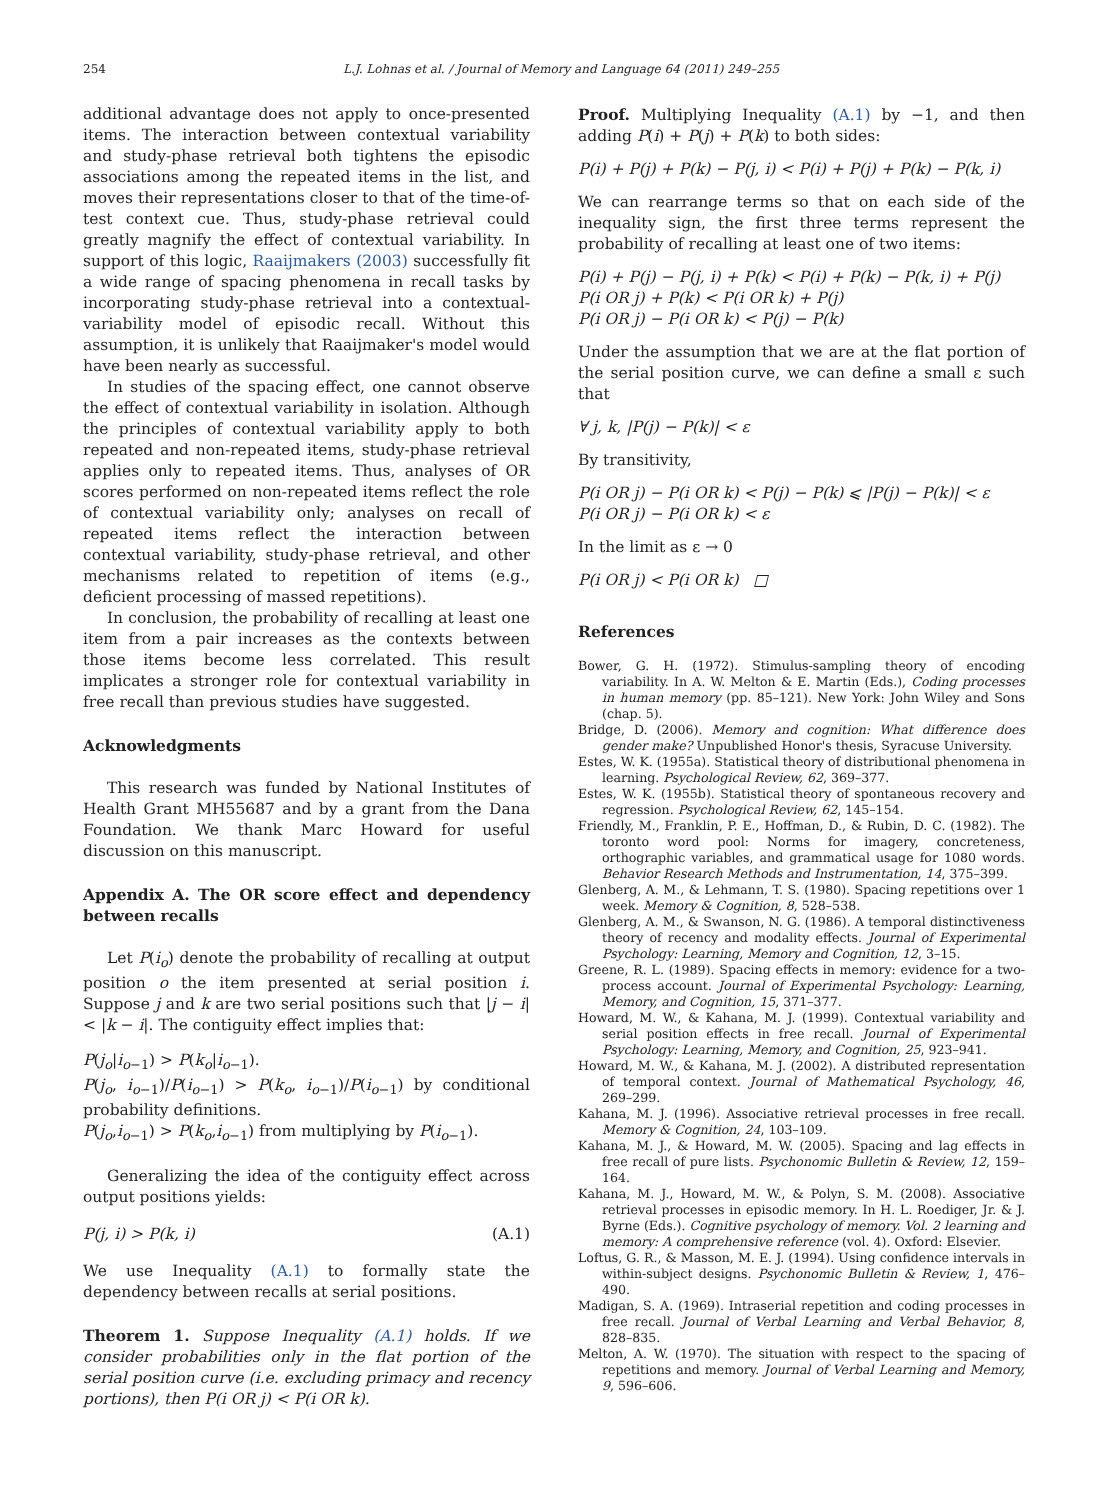254 L.J. Lohnas et al. / Journal of Memory and Language 64 (2011) 249–255
additional advantage does not apply to once-presented items. The interaction between contextual variability and study-phase retrieval both tightens the episodic associations among the repeated items in the list, and moves their representations closer to that of the time-of-test context cue. Thus, study-phase retrieval could greatly magnify the effect of contextual variability. In support of this logic, Raaijmakers (2003) successfully fit a wide range of spacing phenomena in recall tasks by incorporating study-phase retrieval into a contextual-variability model of episodic recall. Without this assumption, it is unlikely that Raaijmaker's model would have been nearly as successful.
In studies of the spacing effect, one cannot observe the effect of contextual variability in isolation. Although the principles of contextual variability apply to both repeated and non-repeated items, study-phase retrieval applies only to repeated items. Thus, analyses of OR scores performed on non-repeated items reflect the role of contextual variability only; analyses on recall of repeated items reflect the interaction between contextual variability, study-phase retrieval, and other mechanisms related to repetition of items (e.g., deficient processing of massed repetitions).
In conclusion, the probability of recalling at least one item from a pair increases as the contexts between those items become less correlated. This result implicates a stronger role for contextual variability in free recall than previous studies have suggested.
Acknowledgments
This research was funded by National Institutes of Health Grant MH55687 and by a grant from the Dana Foundation. We thank Marc Howard for useful discussion on this manuscript.
Appendix A. The OR score effect and dependency between recalls
Let P(i<sub>o</sub>) denote the probability of recalling at output position o the item presented at serial position i. Suppose j and k are two serial positions such that |j − i| < |k − i|. The contiguity effect implies that:
P(j<sub>o</sub>|i<sub>o−1</sub>) > P(k<sub>o</sub>|i<sub>o−1</sub>).
P(j<sub>o</sub>, i<sub>o−1</sub>)/P(i<sub>o−1</sub>) > P(k<sub>o</sub>, i<sub>o−1</sub>)/P(i<sub>o−1</sub>) by conditional probability definitions.
P(j<sub>o</sub>,i<sub>o−1</sub>) > P(k<sub>o</sub>,i<sub>o−1</sub>) from multiplying by P(i<sub>o−1</sub>).
Generalizing the idea of the contiguity effect across output positions yields:
P(j, i) > P(k, i) (A.1)
We use Inequality (A.1) to formally state the dependency between recalls at serial positions.
Theorem 1. Suppose Inequality (A.1) holds. If we consider probabilities only in the flat portion of the serial position curve (i.e. excluding primacy and recency portions), then P(i OR j) < P(i OR k).
Proof. Multiplying Inequality (A.1) by −1, and then adding P(i) + P(j) + P(k) to both sides:
P(i) + P(j) + P(k) − P(j, i) < P(i) + P(j) + P(k) − P(k, i)
We can rearrange terms so that on each side of the inequality sign, the first three terms represent the probability of recalling at least one of two items:
P(i) + P(j) − P(j, i) + P(k) < P(i) + P(k) − P(k, i) + P(j)
P(i OR j) + P(k) < P(i OR k) + P(j)
P(i OR j) − P(i OR k) < P(j) − P(k)
Under the assumption that we are at the flat portion of the serial position curve, we can define a small ε such that
∀ j, k, |P(j) − P(k)| < ε
By transitivity,
P(i OR j) − P(i OR k) < P(j) − P(k) ⩽ |P(j) − P(k)| < ε
P(i OR j) − P(i OR k) < ε
In the limit as ε → 0
P(i OR j) < P(i OR k) □
References
Bower, G. H. (1972). Stimulus-sampling theory of encoding variability. In A. W. Melton & E. Martin (Eds.), Coding processes in human memory (pp. 85–121). New York: John Wiley and Sons (chap. 5).
Bridge, D. (2006). Memory and cognition: What difference does gender make? Unpublished Honor's thesis, Syracuse University.
Estes, W. K. (1955a). Statistical theory of distributional phenomena in learning. Psychological Review, 62, 369–377.
Estes, W. K. (1955b). Statistical theory of spontaneous recovery and regression. Psychological Review, 62, 145–154.
Friendly, M., Franklin, P. E., Hoffman, D., & Rubin, D. C. (1982). The toronto word pool: Norms for imagery, concreteness, orthographic variables, and grammatical usage for 1080 words. Behavior Research Methods and Instrumentation, 14, 375–399.
Glenberg, A. M., & Lehmann, T. S. (1980). Spacing repetitions over 1 week. Memory & Cognition, 8, 528–538.
Glenberg, A. M., & Swanson, N. G. (1986). A temporal distinctiveness theory of recency and modality effects. Journal of Experimental Psychology: Learning, Memory and Cognition, 12, 3–15.
Greene, R. L. (1989). Spacing effects in memory: evidence for a two-process account. Journal of Experimental Psychology: Learning, Memory, and Cognition, 15, 371–377.
Howard, M. W., & Kahana, M. J. (1999). Contextual variability and serial position effects in free recall. Journal of Experimental Psychology: Learning, Memory, and Cognition, 25, 923–941.
Howard, M. W., & Kahana, M. J. (2002). A distributed representation of temporal context. Journal of Mathematical Psychology, 46, 269–299.
Kahana, M. J. (1996). Associative retrieval processes in free recall. Memory & Cognition, 24, 103–109.
Kahana, M. J., & Howard, M. W. (2005). Spacing and lag effects in free recall of pure lists. Psychonomic Bulletin & Review, 12, 159–164.
Kahana, M. J., Howard, M. W., & Polyn, S. M. (2008). Associative retrieval processes in episodic memory. In H. L. Roediger, Jr. & J. Byrne (Eds.). Cognitive psychology of memory. Vol. 2 learning and memory: A comprehensive reference (vol. 4). Oxford: Elsevier.
Loftus, G. R., & Masson, M. E. J. (1994). Using confidence intervals in within-subject designs. Psychonomic Bulletin & Review, 1, 476–490.
Madigan, S. A. (1969). Intraserial repetition and coding processes in free recall. Journal of Verbal Learning and Verbal Behavior, 8, 828–835.
Melton, A. W. (1970). The situation with respect to the spacing of repetitions and memory. Journal of Verbal Learning and Memory, 9, 596–606.